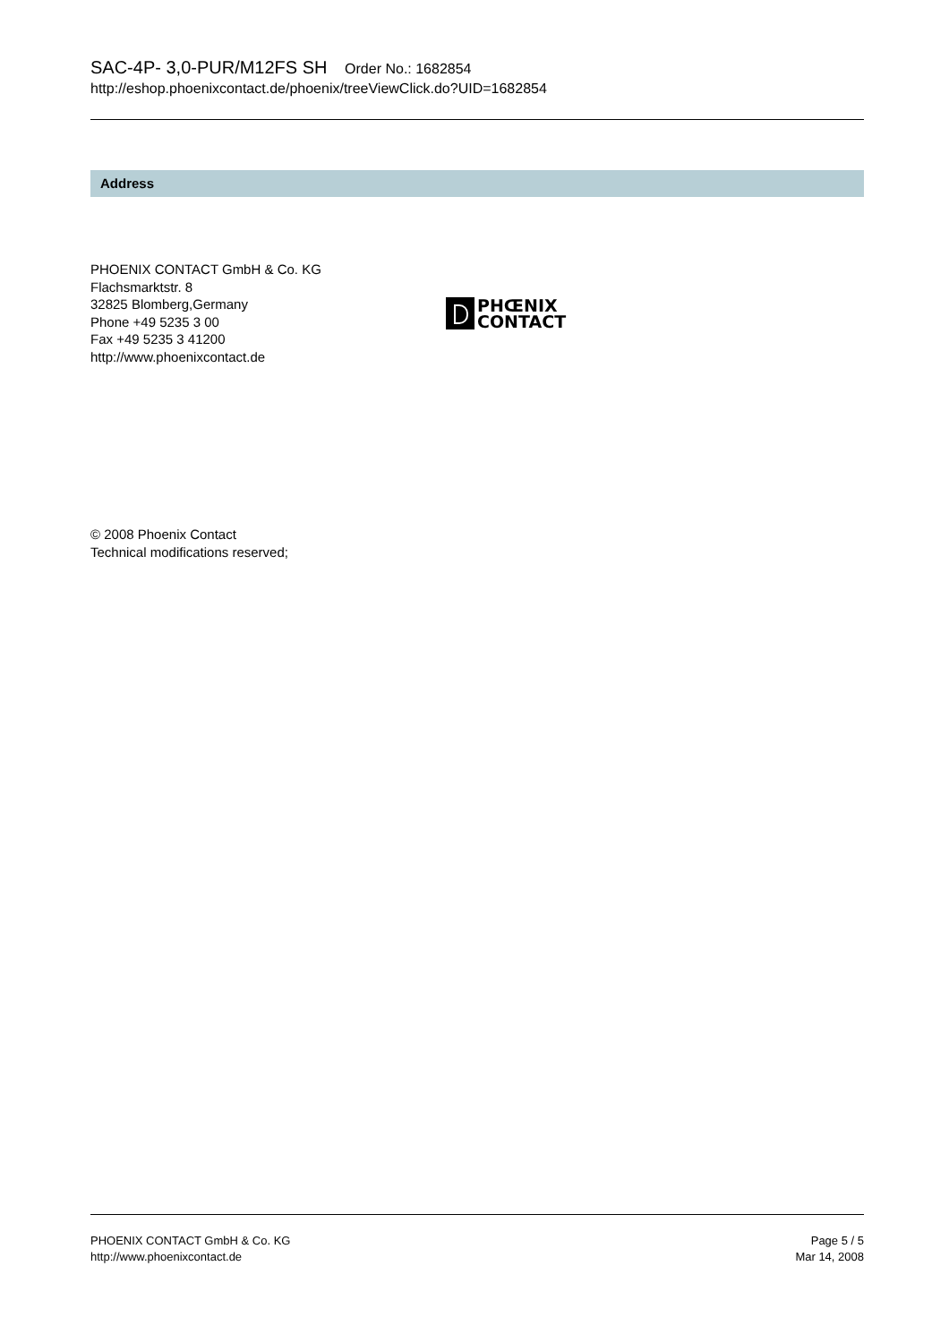SAC-4P- 3,0-PUR/M12FS SH Order No.: 1682854
http://eshop.phoenixcontact.de/phoenix/treeViewClick.do?UID=1682854
Address
PHOENIX CONTACT GmbH & Co. KG
Flachsmarktstr. 8
32825 Blomberg,Germany
Phone +49 5235 3 00
Fax +49 5235 3 41200
http://www.phoenixcontact.de
PHŒNIX
CONTACT
© 2008 Phoenix Contact
Technical modifications reserved;
PHOENIX CONTACT GmbH & Co. KG
http://www.phoenixcontact.de
Page 5 / 5
Mar 14, 2008